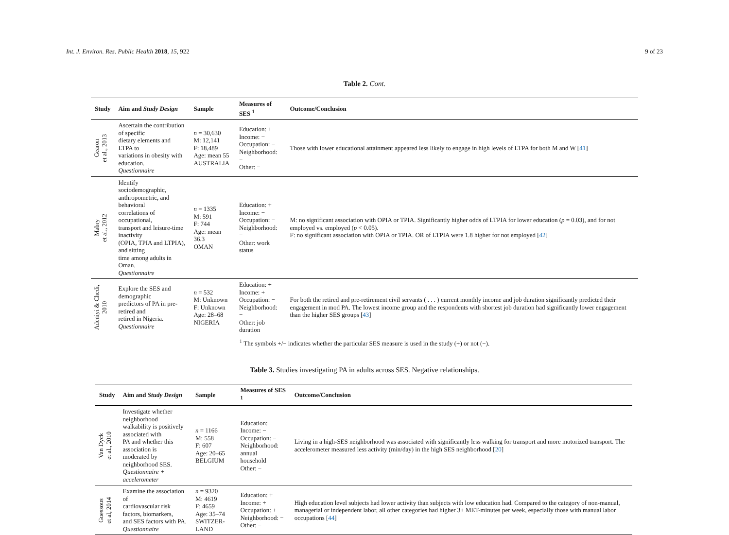Int. J. Environ. Res. Public Health 2018, 15, 922
9 of 23
Table 2. Cont.
| Study | Aim and Study Design | Sample | Measures of SES <sup>1</sup> | Outcome/Conclusion |
| --- | --- | --- | --- | --- |
| Gearon et al., 2013 | Ascertain the contribution of specific dietary elements and LTPA to variations in obesity with education. Questionnaire | n = 30,630 M: 12,141 F: 18,489 Age: mean 55 AUSTRALIA | Education: + Income: − Occupation: − Neighborhood: − Other: − | Those with lower educational attainment appeared less likely to engage in high levels of LTPA for both M and W [ 41 ] |
| Mabry et al., 2012 | Identify sociodemographic, anthropometric, and behavioral correlations of occupational, transport and leisure-time inactivity (OPIA, TPIA and LTPIA), and sitting time among adults in Oman. Questionnaire | n = 1335 M: 591 F: 744 Age: mean 36.3 OMAN | Education: + Income: − Occupation: − Neighborhood: − Other: work status | M: no significant association with OPIA or TPIA. Significantly higher odds of LTPIA for lower education ( p = 0.03), and for not employed vs. employed ( p < 0.05). F: no significant association with OPIA or TPIA. OR of LTPIA were 1.8 higher for not employed [ 42 ] |
| Adeniyi & Chedi, 2010 | Explore the SES and demographic predictors of PA in pre-retired and retired in Nigeria. Questionnaire | n = 532 M: Unknown F: Unknown Age: 28–68 NIGERIA | Education: + Income: + Occupation: − Neighborhood: − Other: job duration | For both the retired and pre-retirement civil servants ( . . . ) current monthly income and job duration significantly predicted their engagement in mod PA. The lowest income group and the respondents with shortest job duration had significantly lower engagement than the higher SES groups [ 43 ] |
<sup>1</sup> The symbols +/− indicates whether the particular SES measure is used in the study (+) or not (−).
Table 3. Studies investigating PA in adults across SES. Negative relationships.
| Study | Aim and Study Design | Sample | Measures of SES <sup>1</sup> | Outcome/Conclusion |
| --- | --- | --- | --- | --- |
| Van Dyck et al., 2010 | Investigate whether neighborhood walkability is positively associated with PA and whether this association is moderated by neighborhood SES. Questionnaire + accelerometer | n = 1166 M: 558 F: 607 Age: 20–65 BELGIUM | Education: − Income: − Occupation: − Neighborhood: annual household Other: − | Living in a high-SES neighborhood was associated with significantly less walking for transport and more motorized transport. The accelerometer measured less activity (min/day) in the high SES neighborhood [ 20 ] |
| Guessous et al, 2014 | Examine the association of cardiovascular risk factors, biomarkers, and SES factors with PA. Questionnaire | n = 9320 M: 4619 F: 4659 Age: 35–74 SWITZER-LAND | Education: + Income: + Occupation: + Neighborhood: − Other: − | High education level subjects had lower activity than subjects with low education had. Compared to the category of non-manual, managerial or independent labor, all other categories had higher 3+ MET-minutes per week, especially those with manual labor occupations [ 44 ] |